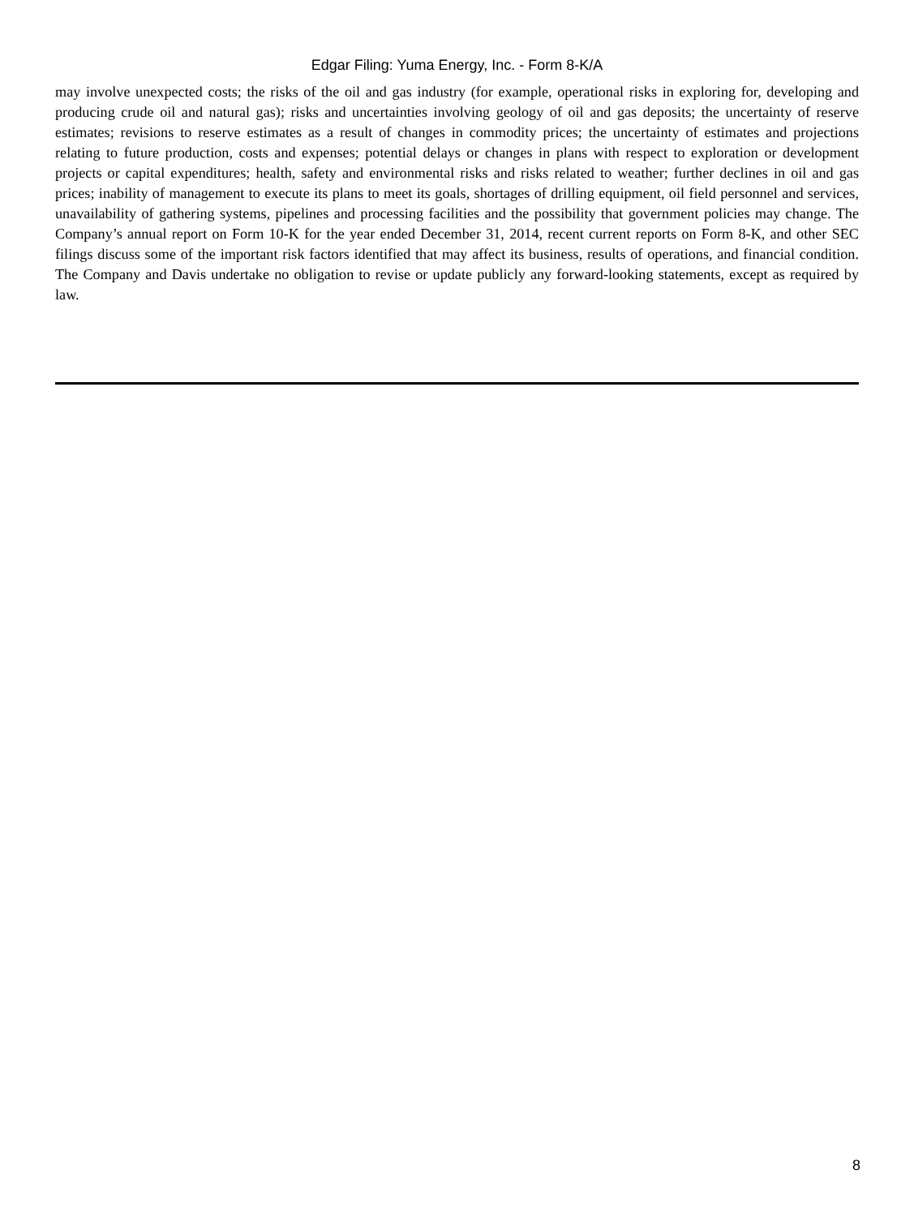Edgar Filing: Yuma Energy, Inc. - Form 8-K/A
may involve unexpected costs; the risks of the oil and gas industry (for example, operational risks in exploring for, developing and producing crude oil and natural gas); risks and uncertainties involving geology of oil and gas deposits; the uncertainty of reserve estimates; revisions to reserve estimates as a result of changes in commodity prices; the uncertainty of estimates and projections relating to future production, costs and expenses; potential delays or changes in plans with respect to exploration or development projects or capital expenditures; health, safety and environmental risks and risks related to weather; further declines in oil and gas prices; inability of management to execute its plans to meet its goals, shortages of drilling equipment, oil field personnel and services, unavailability of gathering systems, pipelines and processing facilities and the possibility that government policies may change. The Company’s annual report on Form 10-K for the year ended December 31, 2014, recent current reports on Form 8-K, and other SEC filings discuss some of the important risk factors identified that may affect its business, results of operations, and financial condition. The Company and Davis undertake no obligation to revise or update publicly any forward-looking statements, except as required by law.
8